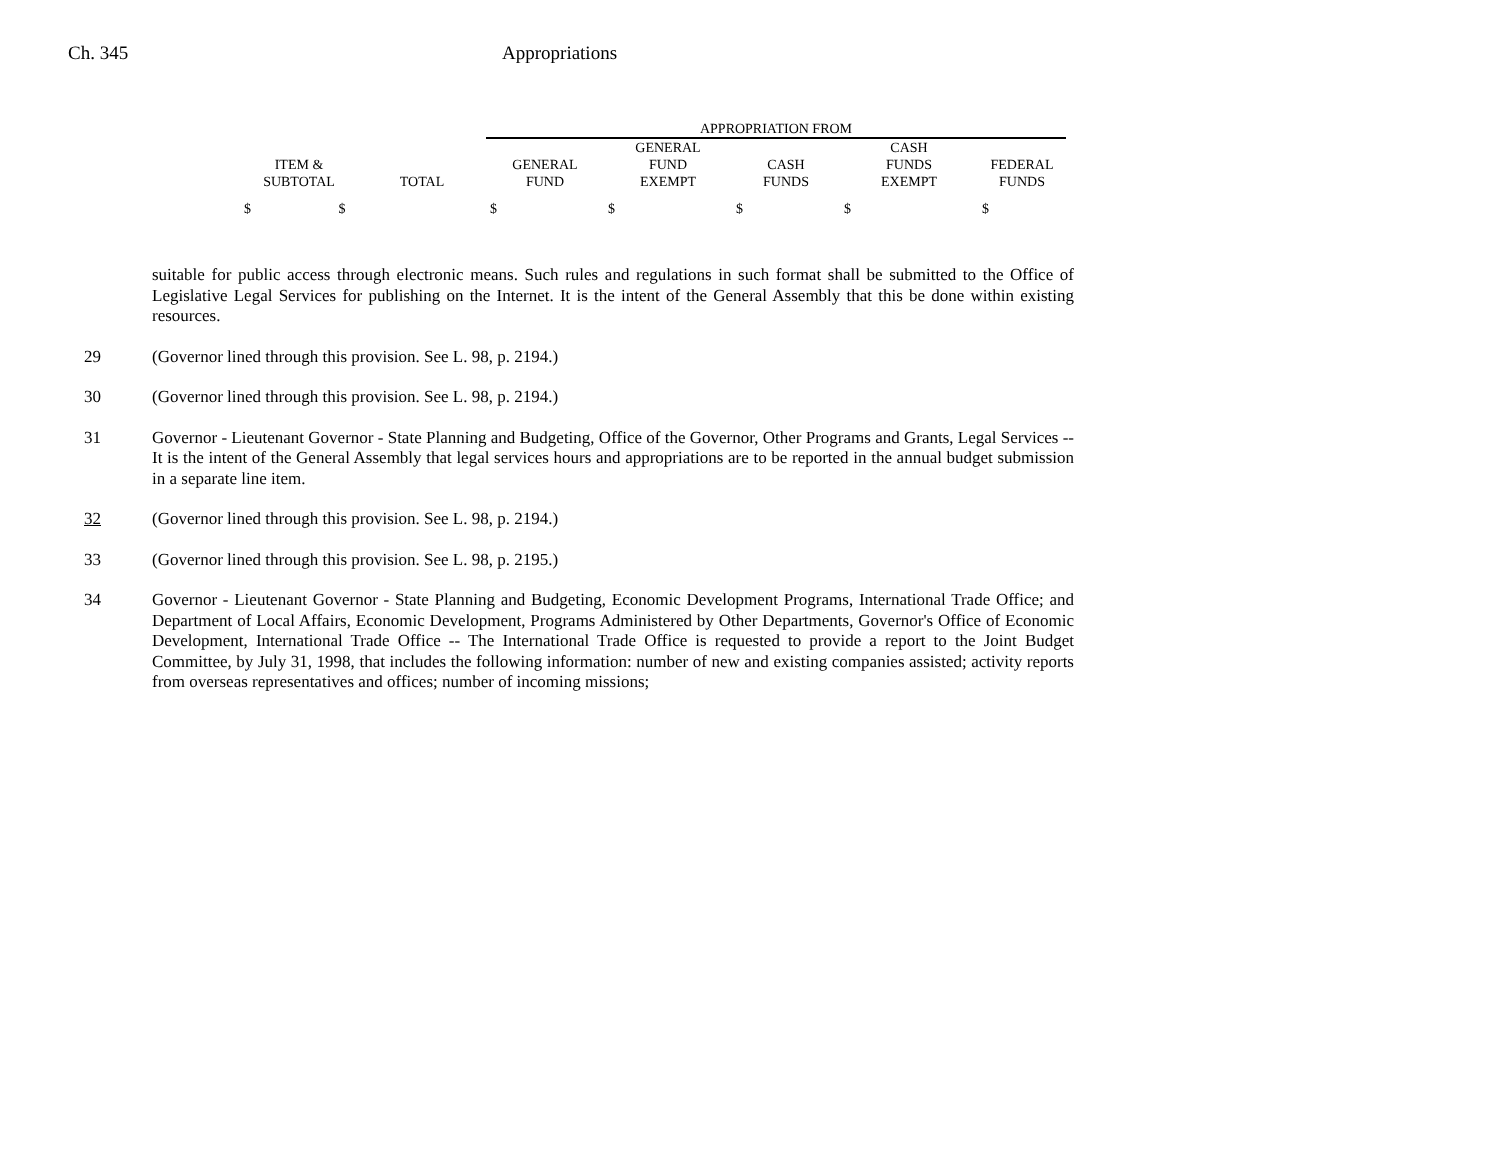Ch. 345 Appropriations
| | | APPROPRIATION FROM | | | | |
| --- | --- | --- | --- | --- | --- | --- |
| ITEM & SUBTOTAL | TOTAL | GENERAL FUND | GENERAL FUND EXEMPT | CASH FUNDS | CASH FUNDS EXEMPT | FEDERAL FUNDS |
| $ $ | | $ | $ | $ | $ | $ |
suitable for public access through electronic means. Such rules and regulations in such format shall be submitted to the Office of Legislative Legal Services for publishing on the Internet. It is the intent of the General Assembly that this be done within existing resources.
29 (Governor lined through this provision. See L. 98, p. 2194.)
30 (Governor lined through this provision. See L. 98, p. 2194.)
31 Governor - Lieutenant Governor - State Planning and Budgeting, Office of the Governor, Other Programs and Grants, Legal Services -- It is the intent of the General Assembly that legal services hours and appropriations are to be reported in the annual budget submission in a separate line item.
32 (Governor lined through this provision. See L. 98, p. 2194.)
33 (Governor lined through this provision. See L. 98, p. 2195.)
34 Governor - Lieutenant Governor - State Planning and Budgeting, Economic Development Programs, International Trade Office; and Department of Local Affairs, Economic Development, Programs Administered by Other Departments, Governor's Office of Economic Development, International Trade Office -- The International Trade Office is requested to provide a report to the Joint Budget Committee, by July 31, 1998, that includes the following information: number of new and existing companies assisted; activity reports from overseas representatives and offices; number of incoming missions;